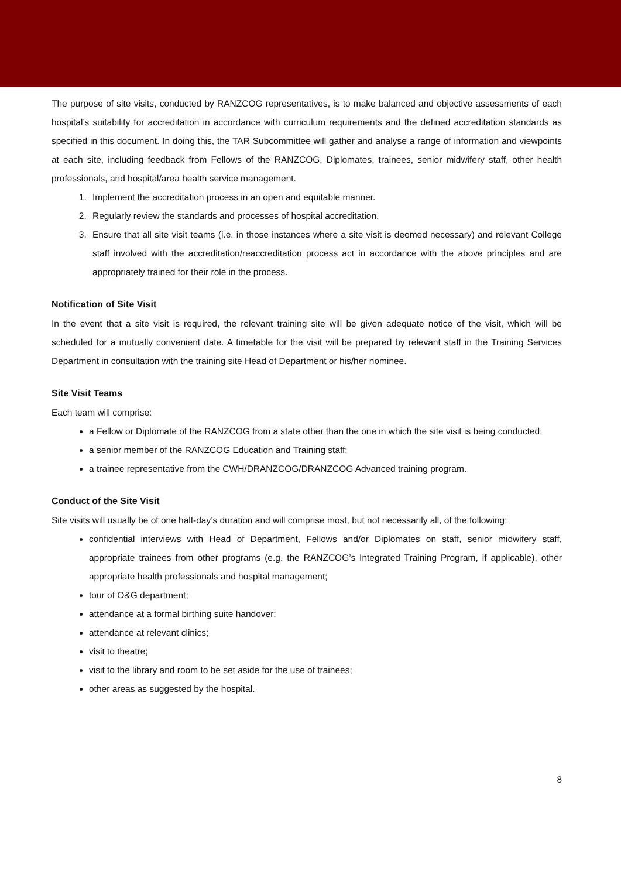The purpose of site visits, conducted by RANZCOG representatives, is to make balanced and objective assessments of each hospital’s suitability for accreditation in accordance with curriculum requirements and the defined accreditation standards as specified in this document. In doing this, the TAR Subcommittee will gather and analyse a range of information and viewpoints at each site, including feedback from Fellows of the RANZCOG, Diplomates, trainees, senior midwifery staff, other health professionals, and hospital/area health service management.
1. Implement the accreditation process in an open and equitable manner.
2. Regularly review the standards and processes of hospital accreditation.
3. Ensure that all site visit teams (i.e. in those instances where a site visit is deemed necessary) and relevant College staff involved with the accreditation/reaccreditation process act in accordance with the above principles and are appropriately trained for their role in the process.
Notification of Site Visit
In the event that a site visit is required, the relevant training site will be given adequate notice of the visit, which will be scheduled for a mutually convenient date. A timetable for the visit will be prepared by relevant staff in the Training Services Department in consultation with the training site Head of Department or his/her nominee.
Site Visit Teams
Each team will comprise:
a Fellow or Diplomate of the RANZCOG from a state other than the one in which the site visit is being conducted;
a senior member of the RANZCOG Education and Training staff;
a trainee representative from the CWH/DRANZCOG/DRANZCOG Advanced training program.
Conduct of the Site Visit
Site visits will usually be of one half-day’s duration and will comprise most, but not necessarily all, of the following:
confidential interviews with Head of Department, Fellows and/or Diplomates on staff, senior midwifery staff, appropriate trainees from other programs (e.g. the RANZCOG’s Integrated Training Program, if applicable), other appropriate health professionals and hospital management;
tour of O&G department;
attendance at a formal birthing suite handover;
attendance at relevant clinics;
visit to theatre;
visit to the library and room to be set aside for the use of trainees;
other areas as suggested by the hospital.
8